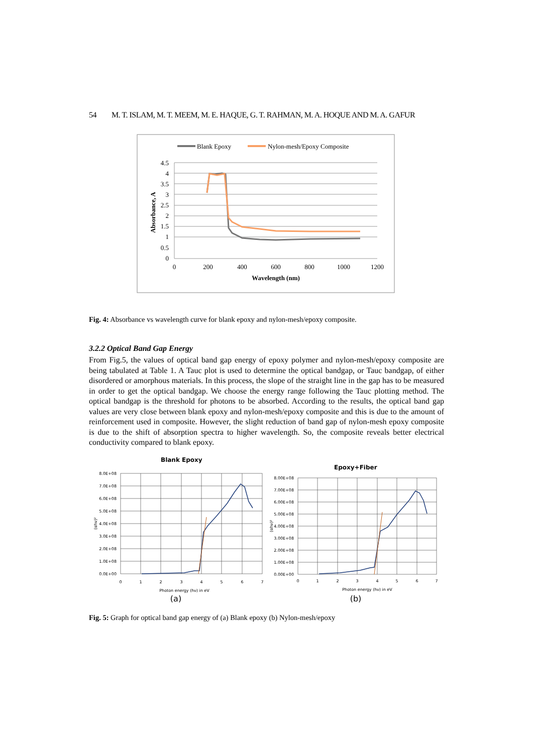54 M. T. ISLAM, M. T. MEEM, M. E. HAQUE, G. T. RAHMAN, M. A. HOQUE AND M. A. GAFUR
Blank Epoxy
Nylon-mesh/Epoxy Composite
4.5
4
3.5
3
2.5
2
1.5
1
0.5
0
0
200
400
600
800
1000
1200
Wavelength (nm)
Absorbance, A
Fig. 4: Absorbance vs wavelength curve for blank epoxy and nylon-mesh/epoxy composite.
3.2.2 Optical Band Gap Energy
From Fig.5, the values of optical band gap energy of epoxy polymer and nylon-mesh/epoxy composite are being tabulated at Table 1. A Tauc plot is used to determine the optical bandgap, or Tauc bandgap, of either disordered or amorphous materials. In this process, the slope of the straight line in the gap has to be measured in order to get the optical bandgap. We choose the energy range following the Tauc plotting method. The optical bandgap is the threshold for photons to be absorbed. According to the results, the optical band gap values are very close between blank epoxy and nylon-mesh/epoxy composite and this is due to the amount of reinforcement used in composite. However, the slight reduction of band gap of nylon-mesh epoxy composite is due to the shift of absorption spectra to higher wavelength. So, the composite reveals better electrical conductivity compared to blank epoxy.
Blank Epoxy
8.0E+08
7.0E+08
6.0E+08
5.0E+08
4.0E+08
3.0E+08
2.0E+08
1.0E+08
0.0E+00
0
1
2
3
4
5
6
7
Photon energy (hν) in eV
(αhν)²
(a)
Epoxy+Fiber
8.00E+08
7.00E+08
6.00E+08
5.00E+08
4.00E+08
3.00E+08
2.00E+08
1.00E+08
0.00E+00
0
1
2
3
4
5
6
7
Photon energy (hν) in eV
(αhν)²
(b)
Fig. 5: Graph for optical band gap energy of (a) Blank epoxy (b) Nylon-mesh/epoxy